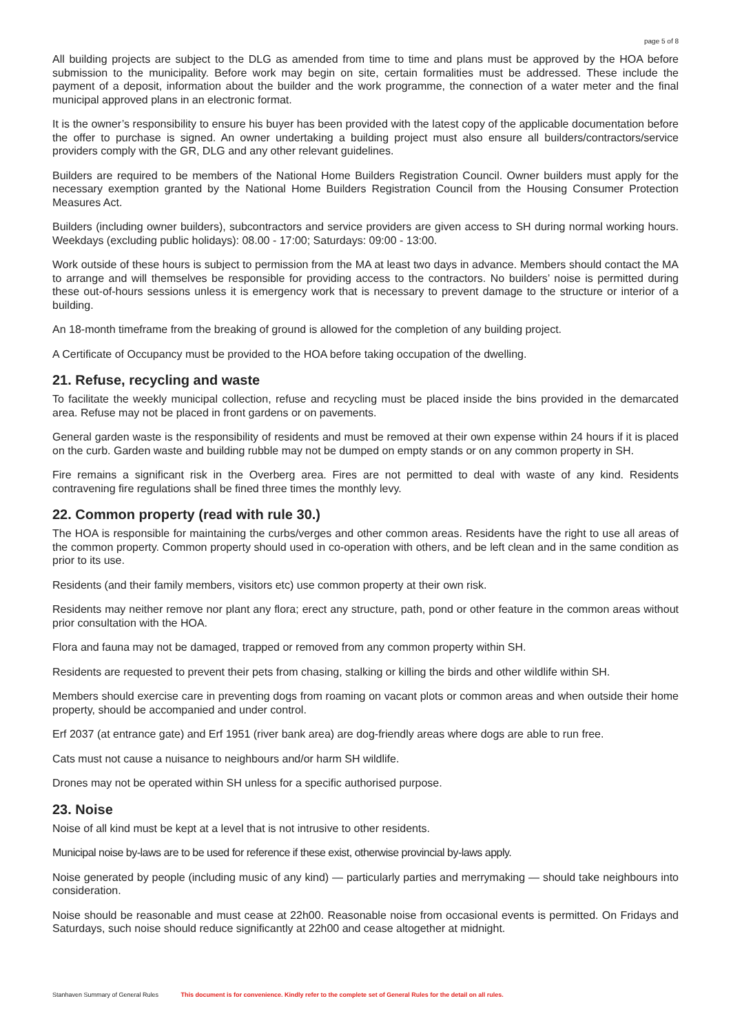page 5 of 8
All building projects are subject to the DLG as amended from time to time and plans must be approved by the HOA before submission to the municipality. Before work may begin on site, certain formalities must be addressed. These include the payment of a deposit, information about the builder and the work programme, the connection of a water meter and the final municipal approved plans in an electronic format.
It is the owner’s responsibility to ensure his buyer has been provided with the latest copy of the applicable documentation before the offer to purchase is signed. An owner undertaking a building project must also ensure all builders/contractors/service providers comply with the GR, DLG and any other relevant guidelines.
Builders are required to be members of the National Home Builders Registration Council. Owner builders must apply for the necessary exemption granted by the National Home Builders Registration Council from the Housing Consumer Protection Measures Act.
Builders (including owner builders), subcontractors and service providers are given access to SH during normal working hours. Weekdays (excluding public holidays): 08.00 - 17:00; Saturdays: 09:00 - 13:00.
Work outside of these hours is subject to permission from the MA at least two days in advance. Members should contact the MA to arrange and will themselves be responsible for providing access to the contractors. No builders’ noise is permitted during these out-of-hours sessions unless it is emergency work that is necessary to prevent damage to the structure or interior of a building.
An 18-month timeframe from the breaking of ground is allowed for the completion of any building project.
A Certificate of Occupancy must be provided to the HOA before taking occupation of the dwelling.
21. Refuse, recycling and waste
To facilitate the weekly municipal collection, refuse and recycling must be placed inside the bins provided in the demarcated area. Refuse may not be placed in front gardens or on pavements.
General garden waste is the responsibility of residents and must be removed at their own expense within 24 hours if it is placed on the curb. Garden waste and building rubble may not be dumped on empty stands or on any common property in SH.
Fire remains a significant risk in the Overberg area. Fires are not permitted to deal with waste of any kind. Residents contravening fire regulations shall be fined three times the monthly levy.
22. Common property (read with rule 30.)
The HOA is responsible for maintaining the curbs/verges and other common areas. Residents have the right to use all areas of the common property. Common property should used in co-operation with others, and be left clean and in the same condition as prior to its use.
Residents (and their family members, visitors etc) use common property at their own risk.
Residents may neither remove nor plant any flora; erect any structure, path, pond or other feature in the common areas without prior consultation with the HOA.
Flora and fauna may not be damaged, trapped or removed from any common property within SH.
Residents are requested to prevent their pets from chasing, stalking or killing the birds and other wildlife within SH.
Members should exercise care in preventing dogs from roaming on vacant plots or common areas and when outside their home property, should be accompanied and under control.
Erf 2037 (at entrance gate) and Erf 1951 (river bank area) are dog-friendly areas where dogs are able to run free.
Cats must not cause a nuisance to neighbours and/or harm SH wildlife.
Drones may not be operated within SH unless for a specific authorised purpose.
23. Noise
Noise of all kind must be kept at a level that is not intrusive to other residents.
Municipal noise by-laws are to be used for reference if these exist, otherwise provincial by-laws apply.
Noise generated by people (including music of any kind) — particularly parties and merrymaking — should take neighbours into consideration.
Noise should be reasonable and must cease at 22h00. Reasonable noise from occasional events is permitted. On Fridays and Saturdays, such noise should reduce significantly at 22h00 and cease altogether at midnight.
Stanhaven Summary of General Rules This document is for convenience. Kindly refer to the complete set of General Rules for the detail on all rules.